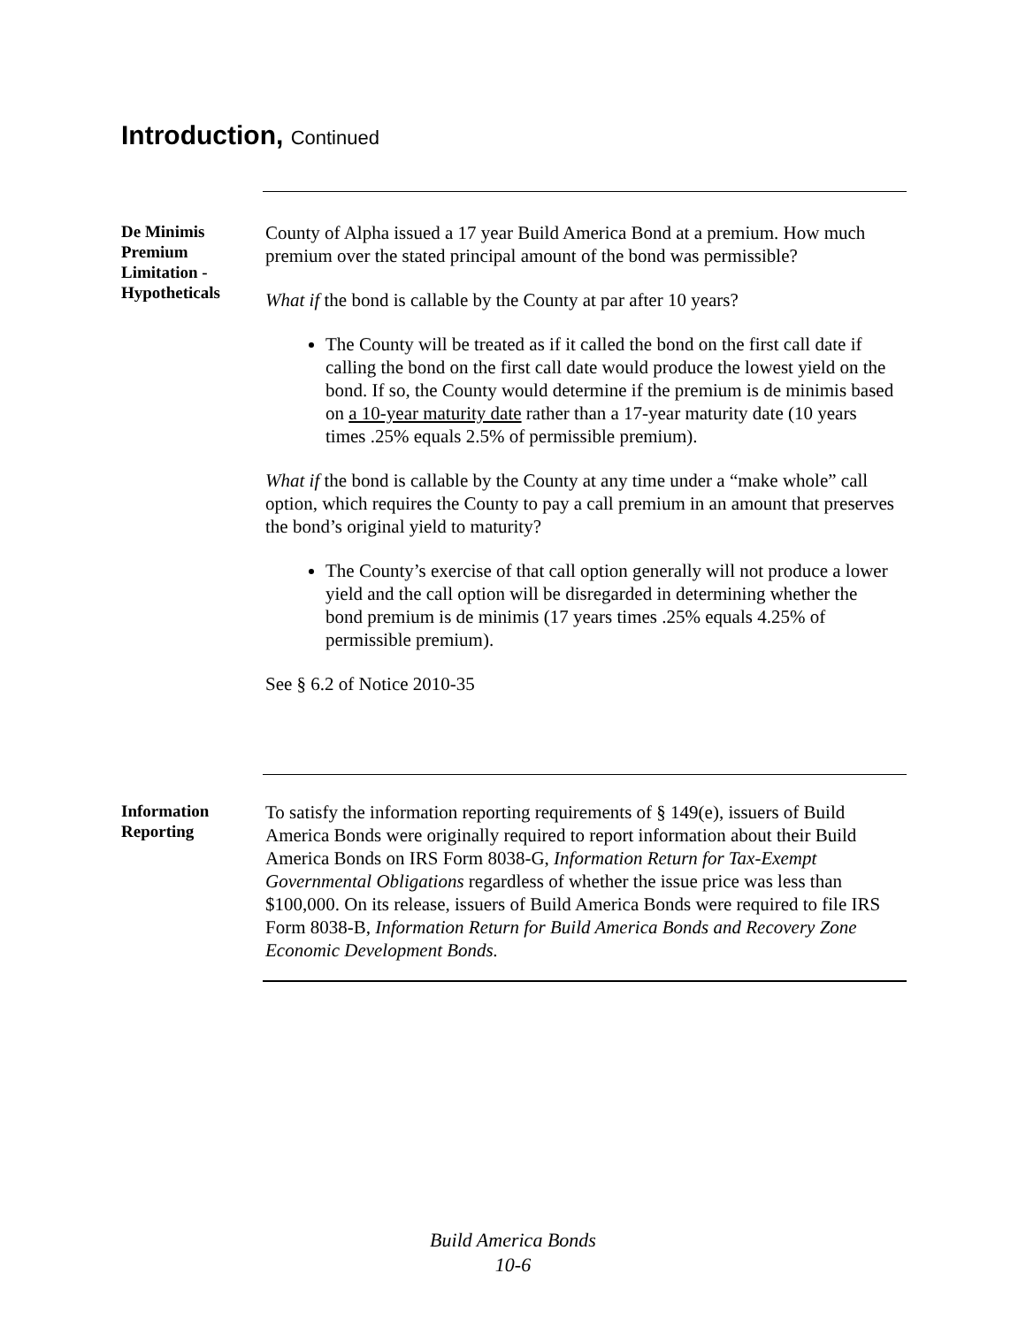Introduction, Continued
De Minimis Premium Limitation - Hypotheticals
County of Alpha issued a 17 year Build America Bond at a premium. How much premium over the stated principal amount of the bond was permissible?
What if the bond is callable by the County at par after 10 years?
The County will be treated as if it called the bond on the first call date if calling the bond on the first call date would produce the lowest yield on the bond. If so, the County would determine if the premium is de minimis based on a 10-year maturity date rather than a 17-year maturity date (10 years times .25% equals 2.5% of permissible premium).
What if the bond is callable by the County at any time under a “make whole” call option, which requires the County to pay a call premium in an amount that preserves the bond’s original yield to maturity?
The County’s exercise of that call option generally will not produce a lower yield and the call option will be disregarded in determining whether the bond premium is de minimis (17 years times .25% equals 4.25% of permissible premium).
See § 6.2 of Notice 2010-35
Information Reporting
To satisfy the information reporting requirements of § 149(e), issuers of Build America Bonds were originally required to report information about their Build America Bonds on IRS Form 8038-G, Information Return for Tax-Exempt Governmental Obligations regardless of whether the issue price was less than $100,000. On its release, issuers of Build America Bonds were required to file IRS Form 8038-B, Information Return for Build America Bonds and Recovery Zone Economic Development Bonds.
Build America Bonds
10-6